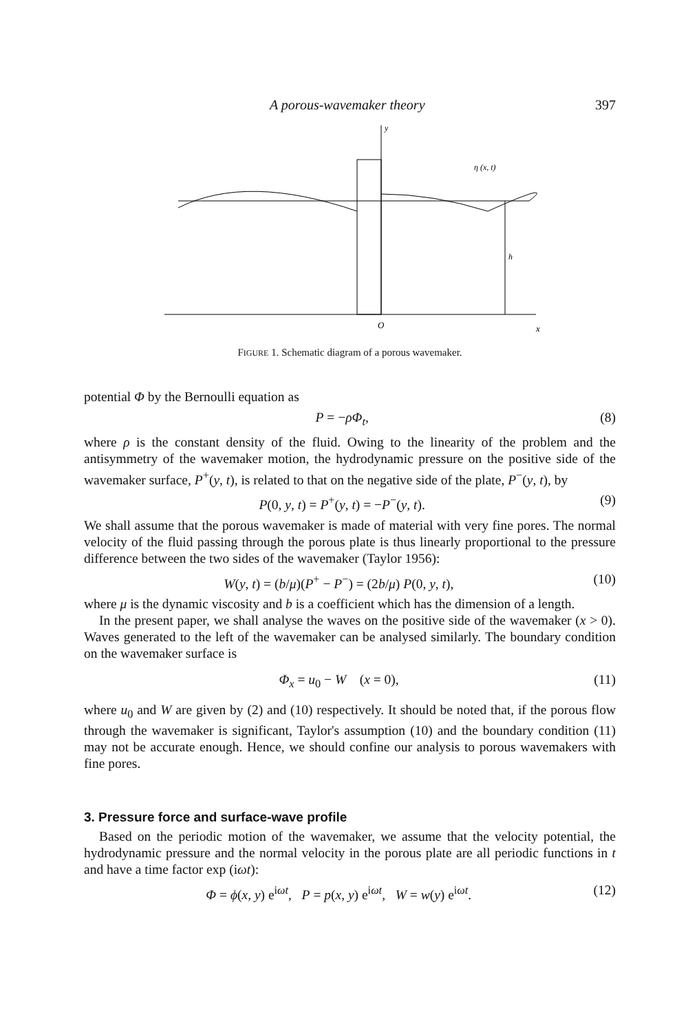A porous-wavemaker theory 397
y
η (x, t)
h
O
x
FIGURE 1. Schematic diagram of a porous wavemaker.
potential Φ by the Bernoulli equation as
P = −ρΦ<sub>t</sub>, (8)
where ρ is the constant density of the fluid. Owing to the linearity of the problem and the antisymmetry of the wavemaker motion, the hydrodynamic pressure on the positive side of the wavemaker surface, P<sup>+</sup>(y, t), is related to that on the negative side of the plate, P<sup>−</sup>(y, t), by
P(0, y, t) = P<sup>+</sup>(y, t) = −P<sup>−</sup>(y, t). (9)
We shall assume that the porous wavemaker is made of material with very fine pores. The normal velocity of the fluid passing through the porous plate is thus linearly proportional to the pressure difference between the two sides of the wavemaker (Taylor 1956):
W(y, t) = (b/μ)(P<sup>+</sup> − P<sup>−</sup>) = (2b/μ) P(0, y, t), (10)
where μ is the dynamic viscosity and b is a coefficient which has the dimension of a length.
In the present paper, we shall analyse the waves on the positive side of the wavemaker (x > 0). Waves generated to the left of the wavemaker can be analysed similarly. The boundary condition on the wavemaker surface is
Φ<sub>x</sub> = u<sub>0</sub> − W (x = 0), (11)
where u<sub>0</sub> and W are given by (2) and (10) respectively. It should be noted that, if the porous flow through the wavemaker is significant, Taylor's assumption (10) and the boundary condition (11) may not be accurate enough. Hence, we should confine our analysis to porous wavemakers with fine pores.
3. Pressure force and surface-wave profile
Based on the periodic motion of the wavemaker, we assume that the velocity potential, the hydrodynamic pressure and the normal velocity in the porous plate are all periodic functions in t and have a time factor exp (iωt):
Φ = ϕ(x, y) e<sup>iωt</sup>, P = p(x, y) e<sup>iωt</sup>, W = w(y) e<sup>iωt</sup>. (12)